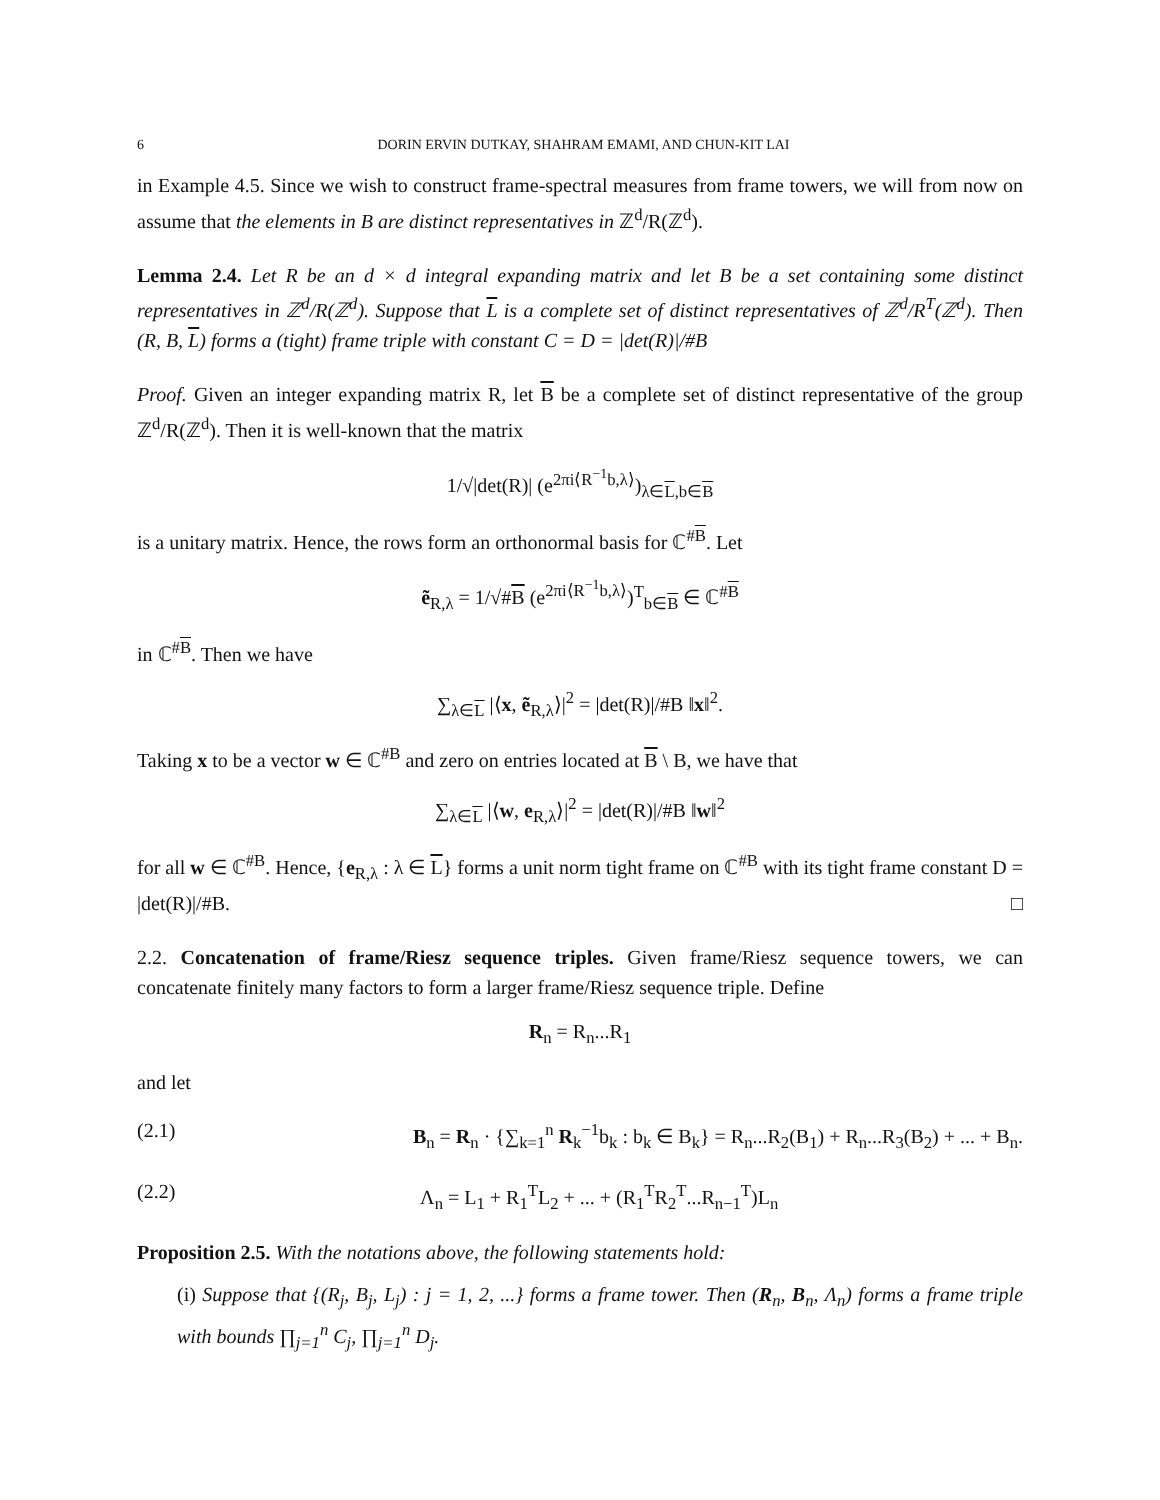6 DORIN ERVIN DUTKAY, SHAHRAM EMAMI, AND CHUN-KIT LAI
in Example 4.5. Since we wish to construct frame-spectral measures from frame towers, we will from now on assume that the elements in B are distinct representatives in ℤ<sup>d</sup>/R(ℤ<sup>d</sup>).
Lemma 2.4. Let R be an d × d integral expanding matrix and let B be a set containing some distinct representatives in ℤ<sup>d</sup>/R(ℤ<sup>d</sup>). Suppose that L is a complete set of distinct representatives of ℤ<sup>d</sup>/R<sup>T</sup>(ℤ<sup>d</sup>). Then (R, B, L) forms a (tight) frame triple with constant C = D = |det(R)|/#B
Proof. Given an integer expanding matrix R, let B be a complete set of distinct representative of the group ℤ<sup>d</sup>/R(ℤ<sup>d</sup>). Then it is well-known that the matrix
1/√|det(R)| (e<sup>2πi⟨R<sup>−1</sup>b,λ⟩</sup>)<sub>λ∈L,b∈B</sub>
is a unitary matrix. Hence, the rows form an orthonormal basis for ℂ<sup>#B</sup>. Let
ẽ<sub>R,λ</sub> = 1/√#B (e<sup>2πi⟨R<sup>−1</sup>b,λ⟩</sup>)<sup>T</sup><sub>b∈B</sub> ∈ ℂ<sup>#B</sup>
in ℂ<sup>#B</sup>. Then we have
∑<sub>λ∈L</sub> |⟨x, ẽ<sub>R,λ</sub>⟩|<sup>2</sup> = |det(R)|/#B ‖x‖<sup>2</sup>.
Taking x to be a vector w ∈ ℂ<sup>#B</sup> and zero on entries located at B \ B, we have that
∑<sub>λ∈L</sub> |⟨w, e<sub>R,λ</sub>⟩|<sup>2</sup> = |det(R)|/#B ‖w‖<sup>2</sup>
for all w ∈ ℂ<sup>#B</sup>. Hence, {e<sub>R,λ</sub> : λ ∈ L} forms a unit norm tight frame on ℂ<sup>#B</sup> with its tight frame constant D = |det(R)|/#B. □
2.2. Concatenation of frame/Riesz sequence triples. Given frame/Riesz sequence towers, we can concatenate finitely many factors to form a larger frame/Riesz sequence triple. Define
R<sub>n</sub> = R<sub>n</sub>...R<sub>1</sub>
and let
(2.1) B<sub>n</sub> = R<sub>n</sub> · {∑<sub>k=1</sub><sup>n</sup> R<sub>k</sub><sup>−1</sup>b<sub>k</sub> : b<sub>k</sub> ∈ B<sub>k</sub>} = R<sub>n</sub>...R<sub>2</sub>(B<sub>1</sub>) + R<sub>n</sub>...R<sub>3</sub>(B<sub>2</sub>) + ... + B<sub>n</sub>.
(2.2) Λ<sub>n</sub> = L<sub>1</sub> + R<sub>1</sub><sup>T</sup>L<sub>2</sub> + ... + (R<sub>1</sub><sup>T</sup>R<sub>2</sub><sup>T</sup>...R<sub>n−1</sub><sup>T</sup>)L<sub>n</sub>
Proposition 2.5. With the notations above, the following statements hold:
(i) Suppose that {(R<sub>j</sub>, B<sub>j</sub>, L<sub>j</sub>) : j = 1, 2, ...} forms a frame tower. Then (R<sub>n</sub>, B<sub>n</sub>, Λ<sub>n</sub>) forms a frame triple with bounds ∏<sub>j=1</sub><sup>n</sup> C<sub>j</sub>, ∏<sub>j=1</sub><sup>n</sup> D<sub>j</sub>.